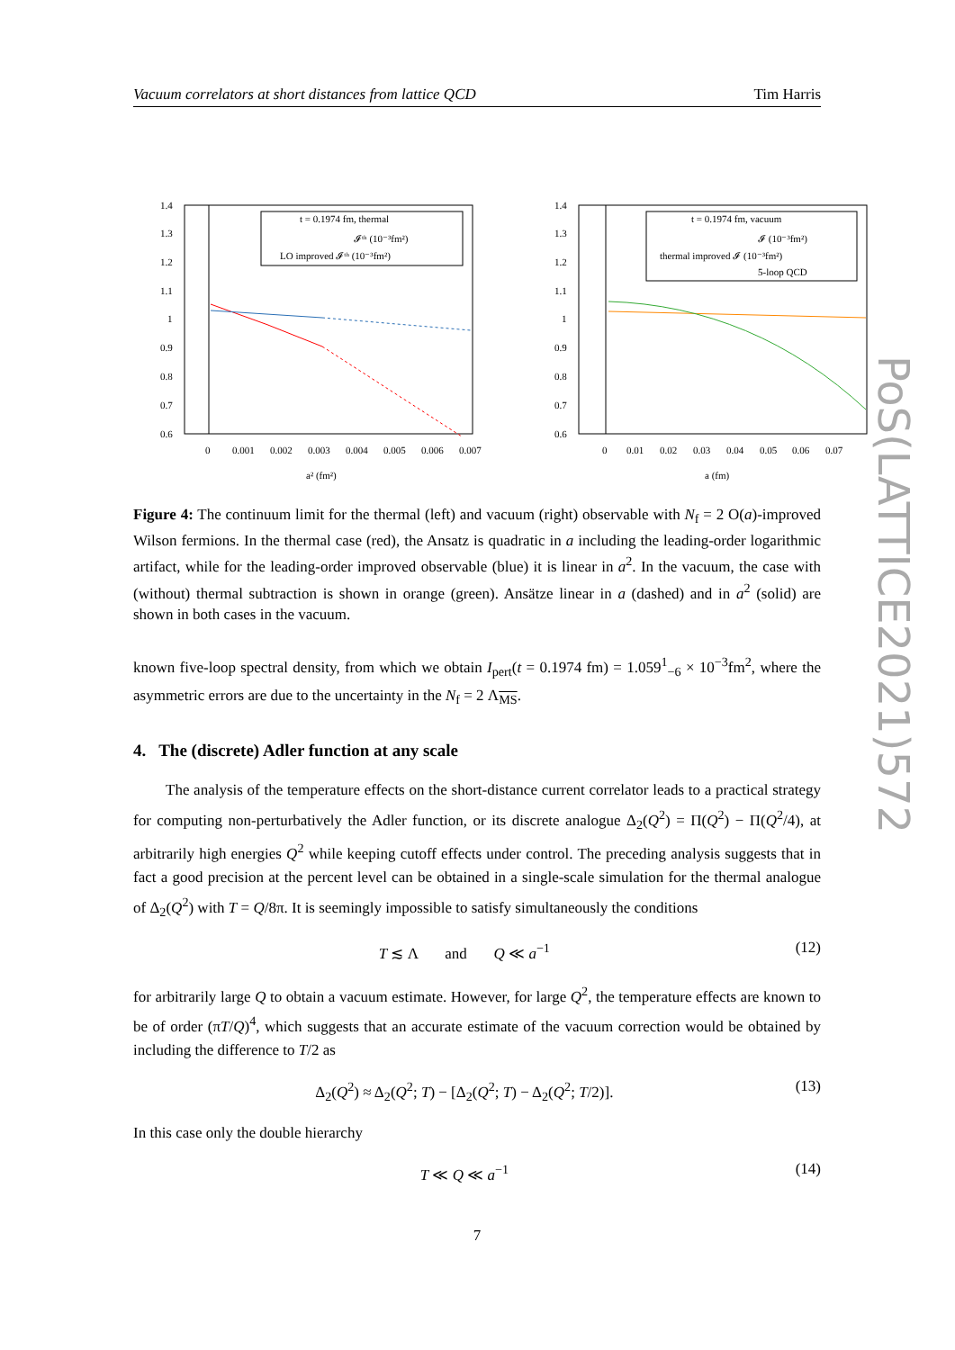Vacuum correlators at short distances from lattice QCD Tim Harris
PoS(LATTICE2021)572
1.4
1.3
1.2
1.1
1
0.9
0.8
0.7
0.6
0
0.001
0.002
0.003
0.004
0.005
0.006
0.007
a² (fm²)
t = 0.1974 fm, thermal
𝓘ᵗʰ (10⁻³fm²)
LO improved 𝓘ᵗʰ (10⁻³fm²)
1.4
1.3
1.2
1.1
1
0.9
0.8
0.7
0.6
0
0.01
0.02
0.03
0.04
0.05
0.06
0.07
a (fm)
t = 0.1974 fm, vacuum
𝓘 (10⁻³fm²)
thermal improved 𝓘 (10⁻³fm²)
5-loop QCD
Figure 4: The continuum limit for the thermal (left) and vacuum (right) observable with N<sub>f</sub> = 2 O(a)-improved Wilson fermions. In the thermal case (red), the Ansatz is quadratic in a including the leading-order logarithmic artifact, while for the leading-order improved observable (blue) it is linear in a<sup>2</sup>. In the vacuum, the case with (without) thermal subtraction is shown in orange (green). Ansätze linear in a (dashed) and in a<sup>2</sup> (solid) are shown in both cases in the vacuum.
known five-loop spectral density, from which we obtain I<sub>pert</sub>(t = 0.1974 fm) = 1.059<sup>1</sup><sub>−6</sub> × 10<sup>−3</sup>fm<sup>2</sup>, where the asymmetric errors are due to the uncertainty in the N<sub>f</sub> = 2 Λ<sub>MS</sub>.
4. The (discrete) Adler function at any scale
The analysis of the temperature effects on the short-distance current correlator leads to a practical strategy for computing non-perturbatively the Adler function, or its discrete analogue Δ<sub>2</sub>(Q<sup>2</sup>) = Π(Q<sup>2</sup>) − Π(Q<sup>2</sup>/4), at arbitrarily high energies Q<sup>2</sup> while keeping cutoff effects under control. The preceding analysis suggests that in fact a good precision at the percent level can be obtained in a single-scale simulation for the thermal analogue of Δ<sub>2</sub>(Q<sup>2</sup>) with T = Q/8π. It is seemingly impossible to satisfy simultaneously the conditions
T ≲ Λ and Q ≪ a<sup>−1</sup> (12)
for arbitrarily large Q to obtain a vacuum estimate. However, for large Q<sup>2</sup>, the temperature effects are known to be of order (πT/Q)<sup>4</sup>, which suggests that an accurate estimate of the vacuum correction would be obtained by including the difference to T/2 as
Δ<sub>2</sub>(Q<sup>2</sup>) ≈ Δ<sub>2</sub>(Q<sup>2</sup>; T) − [Δ<sub>2</sub>(Q<sup>2</sup>; T) − Δ<sub>2</sub>(Q<sup>2</sup>; T/2)]. (13)
In this case only the double hierarchy
T ≪ Q ≪ a<sup>−1</sup> (14)
7